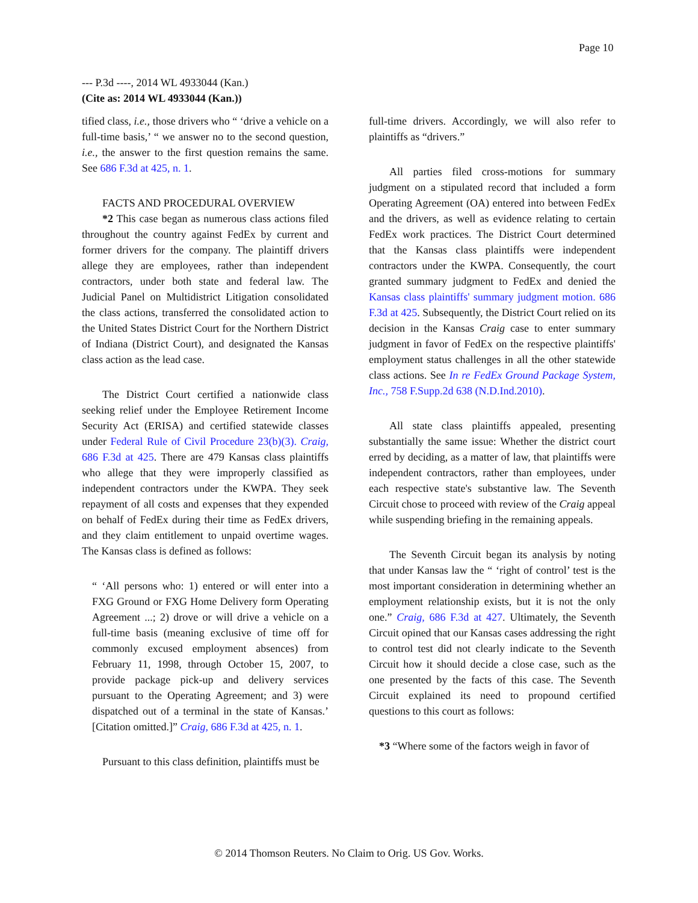Page 10
--- P.3d ----, 2014 WL 4933044 (Kan.)
(Cite as: 2014 WL 4933044 (Kan.))
tified class, i.e., those drivers who “ ‘drive a vehicle on a full-time basis,’ “ we answer no to the second question, i.e., the answer to the first question remains the same. See 686 F.3d at 425, n. 1.
FACTS AND PROCEDURAL OVERVIEW
*2 This case began as numerous class actions filed throughout the country against FedEx by current and former drivers for the company. The plaintiff drivers allege they are employees, rather than independent contractors, under both state and federal law. The Judicial Panel on Multidistrict Litigation consolidated the class actions, transferred the consolidated action to the United States District Court for the Northern District of Indiana (District Court), and designated the Kansas class action as the lead case.
The District Court certified a nationwide class seeking relief under the Employee Retirement Income Security Act (ERISA) and certified statewide classes under Federal Rule of Civil Procedure 23(b)(3). Craig, 686 F.3d at 425. There are 479 Kansas class plaintiffs who allege that they were improperly classified as independent contractors under the KWPA. They seek repayment of all costs and expenses that they expended on behalf of FedEx during their time as FedEx drivers, and they claim entitlement to unpaid overtime wages. The Kansas class is defined as follows:
“ ‘All persons who: 1) entered or will enter into a FXG Ground or FXG Home Delivery form Operating Agreement ...; 2) drove or will drive a vehicle on a full-time basis (meaning exclusive of time off for commonly excused employment absences) from February 11, 1998, through October 15, 2007, to provide package pick-up and delivery services pursuant to the Operating Agreement; and 3) were dispatched out of a terminal in the state of Kansas.’ [Citation omitted.]” Craig, 686 F.3d at 425, n. 1.
Pursuant to this class definition, plaintiffs must be
full-time drivers. Accordingly, we will also refer to plaintiffs as “drivers.”
All parties filed cross-motions for summary judgment on a stipulated record that included a form Operating Agreement (OA) entered into between FedEx and the drivers, as well as evidence relating to certain FedEx work practices. The District Court determined that the Kansas class plaintiffs were independent contractors under the KWPA. Consequently, the court granted summary judgment to FedEx and denied the Kansas class plaintiffs' summary judgment motion. 686 F.3d at 425. Subsequently, the District Court relied on its decision in the Kansas Craig case to enter summary judgment in favor of FedEx on the respective plaintiffs' employment status challenges in all the other statewide class actions. See In re FedEx Ground Package System, Inc., 758 F.Supp.2d 638 (N.D.Ind.2010).
All state class plaintiffs appealed, presenting substantially the same issue: Whether the district court erred by deciding, as a matter of law, that plaintiffs were independent contractors, rather than employees, under each respective state's substantive law. The Seventh Circuit chose to proceed with review of the Craig appeal while suspending briefing in the remaining appeals.
The Seventh Circuit began its analysis by noting that under Kansas law the “ ‘right of control’ test is the most important consideration in determining whether an employment relationship exists, but it is not the only one.” Craig, 686 F.3d at 427. Ultimately, the Seventh Circuit opined that our Kansas cases addressing the right to control test did not clearly indicate to the Seventh Circuit how it should decide a close case, such as the one presented by the facts of this case. The Seventh Circuit explained its need to propound certified questions to this court as follows:
*3 “Where some of the factors weigh in favor of
© 2014 Thomson Reuters. No Claim to Orig. US Gov. Works.